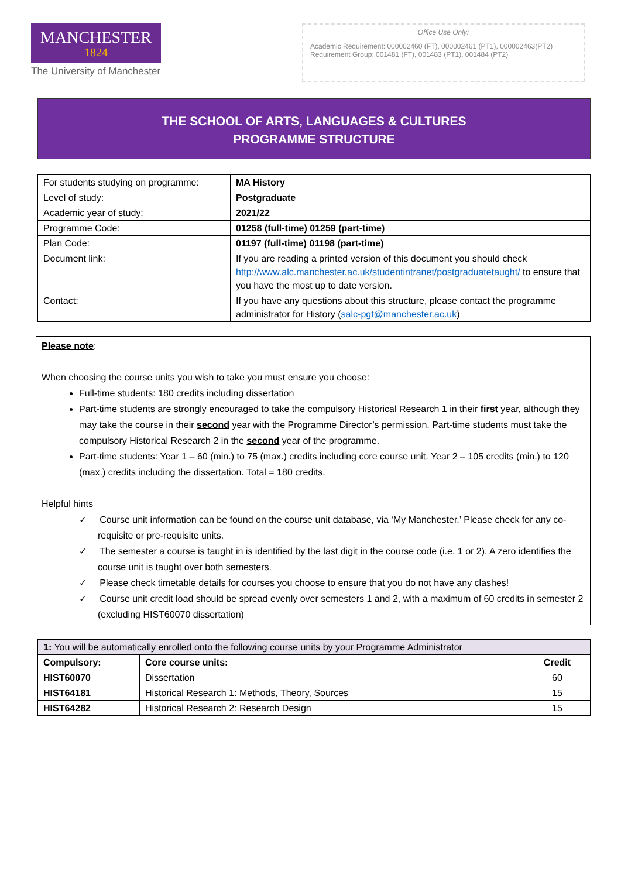MANCHESTER
1824
The University of Manchester
Office Use Only:
Academic Requirement: 000002460 (FT), 000002461 (PT1), 000002463(PT2)
Requirement Group: 001481 (FT), 001483 (PT1), 001484 (PT2)
THE SCHOOL OF ARTS, LANGUAGES & CULTURES
PROGRAMME STRUCTURE
| For students studying on programme: | MA History |
| Level of study: | Postgraduate |
| Academic year of study: | 2021/22 |
| Programme Code: | 01258 (full-time) 01259 (part-time) |
| Plan Code: | 01197 (full-time) 01198 (part-time) |
| Document link: | If you are reading a printed version of this document you should check http://www.alc.manchester.ac.uk/studentintranet/postgraduatetaught/ to ensure that you have the most up to date version. |
| Contact: | If you have any questions about this structure, please contact the programme administrator for History ( salc-pgt@manchester.ac.uk ) |
Please note:
When choosing the course units you wish to take you must ensure you choose:
Full-time students: 180 credits including dissertation
Part-time students are strongly encouraged to take the compulsory Historical Research 1 in their first year, although they may take the course in their second year with the Programme Director’s permission. Part-time students must take the compulsory Historical Research 2 in the second year of the programme.
Part-time students: Year 1 – 60 (min.) to 75 (max.) credits including core course unit. Year 2 – 105 credits (min.) to 120 (max.) credits including the dissertation. Total = 180 credits.
Helpful hints
✓ Course unit information can be found on the course unit database, via ‘My Manchester.’ Please check for any co-requisite or pre-requisite units.
✓ The semester a course is taught in is identified by the last digit in the course code (i.e. 1 or 2). A zero identifies the course unit is taught over both semesters.
✓ Please check timetable details for courses you choose to ensure that you do not have any clashes!
✓ Course unit credit load should be spread evenly over semesters 1 and 2, with a maximum of 60 credits in semester 2 (excluding HIST60070 dissertation)
| 1: You will be automatically enrolled onto the following course units by your Programme Administrator | | |
| Compulsory: | Core course units: | Credit |
| HIST60070 | Dissertation | 60 |
| HIST64181 | Historical Research 1: Methods, Theory, Sources | 15 |
| HIST64282 | Historical Research 2: Research Design | 15 |